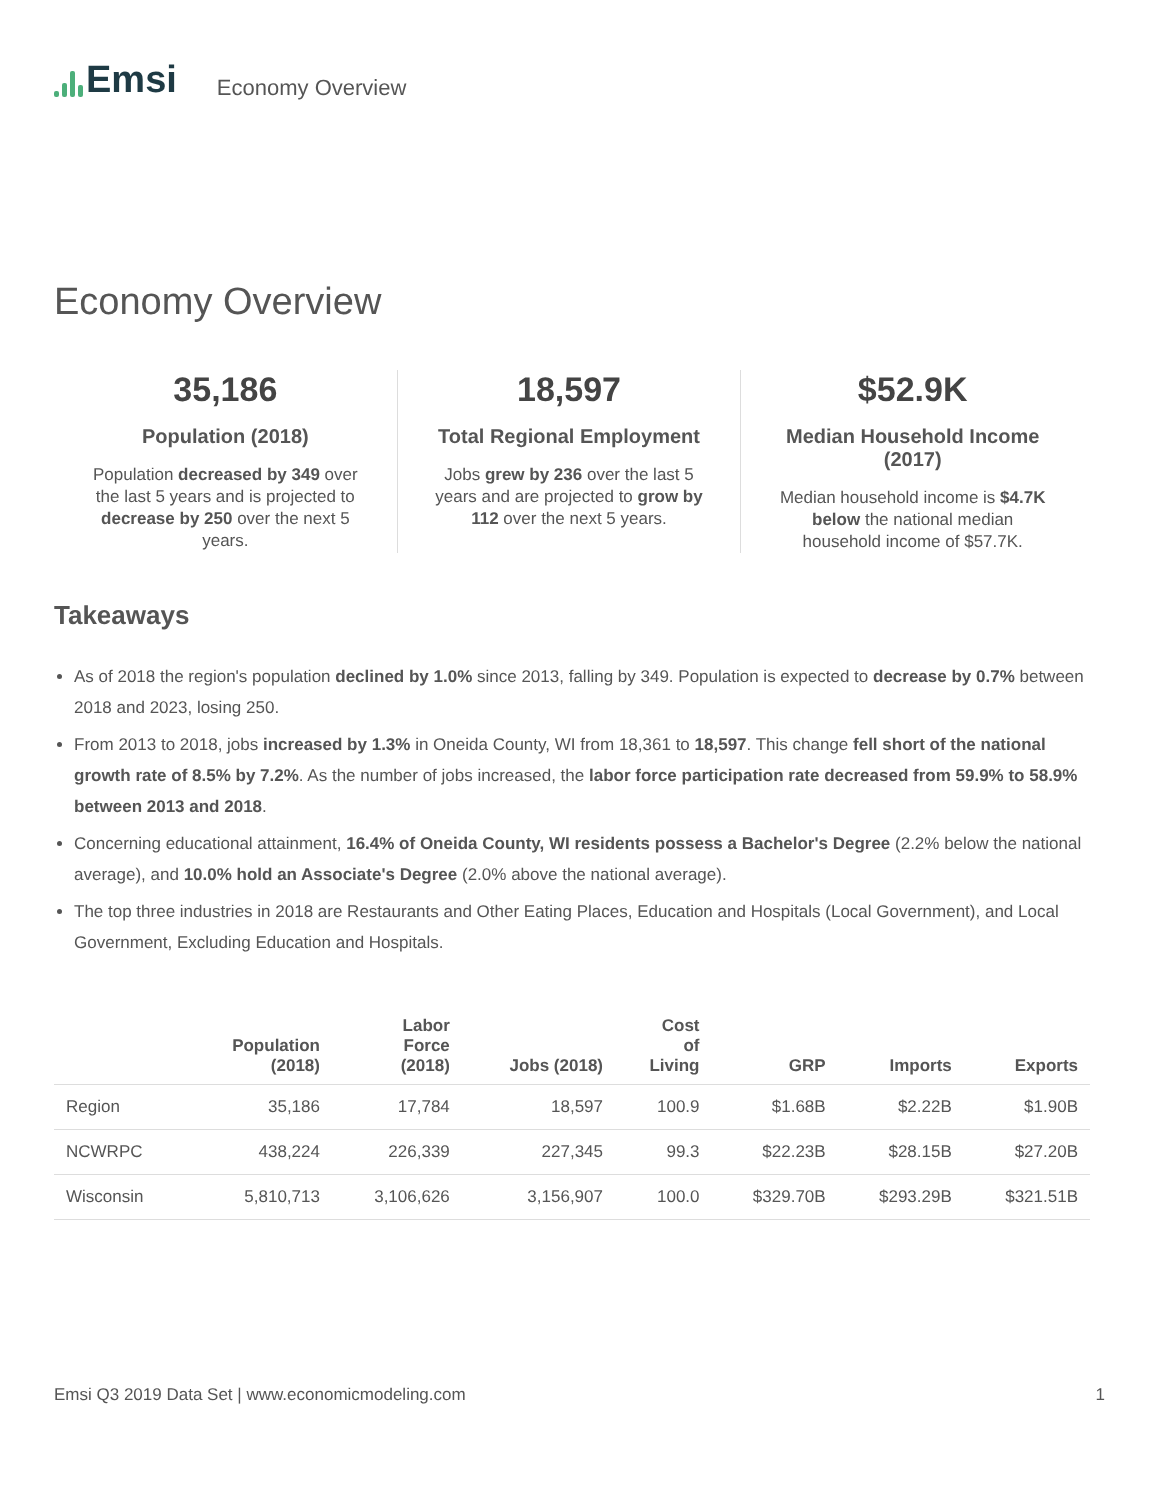Emsi Economy Overview
Economy Overview
35,186
Population (2018)
Population decreased by 349 over the last 5 years and is projected to decrease by 250 over the next 5 years.
18,597
Total Regional Employment
Jobs grew by 236 over the last 5 years and are projected to grow by 112 over the next 5 years.
$52.9K
Median Household Income (2017)
Median household income is $4.7K below the national median household income of $57.7K.
Takeaways
As of 2018 the region's population declined by 1.0% since 2013, falling by 349. Population is expected to decrease by 0.7% between 2018 and 2023, losing 250.
From 2013 to 2018, jobs increased by 1.3% in Oneida County, WI from 18,361 to 18,597. This change fell short of the national growth rate of 8.5% by 7.2%. As the number of jobs increased, the labor force participation rate decreased from 59.9% to 58.9% between 2013 and 2018.
Concerning educational attainment, 16.4% of Oneida County, WI residents possess a Bachelor's Degree (2.2% below the national average), and 10.0% hold an Associate's Degree (2.0% above the national average).
The top three industries in 2018 are Restaurants and Other Eating Places, Education and Hospitals (Local Government), and Local Government, Excluding Education and Hospitals.
| | Population (2018) | Labor Force (2018) | Jobs (2018) | Cost of Living | GRP | Imports | Exports |
| --- | --- | --- | --- | --- | --- | --- | --- |
| Region | 35,186 | 17,784 | 18,597 | 100.9 | $1.68B | $2.22B | $1.90B |
| NCWRPC | 438,224 | 226,339 | 227,345 | 99.3 | $22.23B | $28.15B | $27.20B |
| Wisconsin | 5,810,713 | 3,106,626 | 3,156,907 | 100.0 | $329.70B | $293.29B | $321.51B |
Emsi Q3 2019 Data Set | www.economicmodeling.com 1